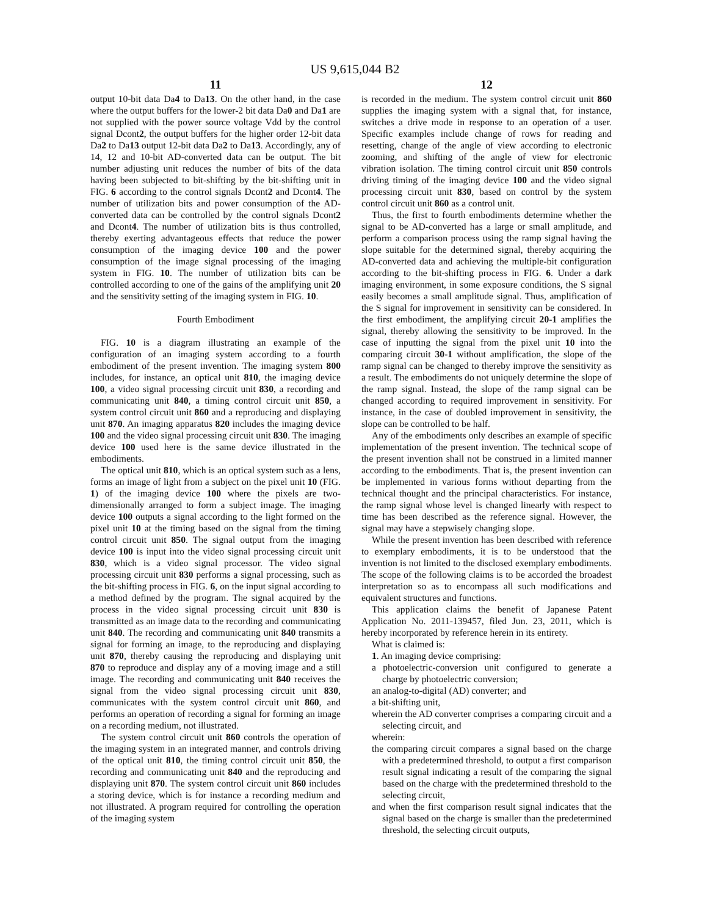US 9,615,044 B2
11
output 10-bit data Da4 to Da13. On the other hand, in the case where the output buffers for the lower-2 bit data Da0 and Da1 are not supplied with the power source voltage Vdd by the control signal Dcont2, the output buffers for the higher order 12-bit data Da2 to Da13 output 12-bit data Da2 to Da13. Accordingly, any of 14, 12 and 10-bit AD-converted data can be output. The bit number adjusting unit reduces the number of bits of the data having been subjected to bit-shifting by the bit-shifting unit in FIG. 6 according to the control signals Dcont2 and Dcont4. The number of utilization bits and power consumption of the AD-converted data can be controlled by the control signals Dcont2 and Dcont4. The number of utilization bits is thus controlled, thereby exerting advantageous effects that reduce the power consumption of the imaging device 100 and the power consumption of the image signal processing of the imaging system in FIG. 10. The number of utilization bits can be controlled according to one of the gains of the amplifying unit 20 and the sensitivity setting of the imaging system in FIG. 10.
Fourth Embodiment
FIG. 10 is a diagram illustrating an example of the configuration of an imaging system according to a fourth embodiment of the present invention. The imaging system 800 includes, for instance, an optical unit 810, the imaging device 100, a video signal processing circuit unit 830, a recording and communicating unit 840, a timing control circuit unit 850, a system control circuit unit 860 and a reproducing and displaying unit 870. An imaging apparatus 820 includes the imaging device 100 and the video signal processing circuit unit 830. The imaging device 100 used here is the same device illustrated in the embodiments.
The optical unit 810, which is an optical system such as a lens, forms an image of light from a subject on the pixel unit 10 (FIG. 1) of the imaging device 100 where the pixels are two-dimensionally arranged to form a subject image. The imaging device 100 outputs a signal according to the light formed on the pixel unit 10 at the timing based on the signal from the timing control circuit unit 850. The signal output from the imaging device 100 is input into the video signal processing circuit unit 830, which is a video signal processor. The video signal processing circuit unit 830 performs a signal processing, such as the bit-shifting process in FIG. 6, on the input signal according to a method defined by the program. The signal acquired by the process in the video signal processing circuit unit 830 is transmitted as an image data to the recording and communicating unit 840. The recording and communicating unit 840 transmits a signal for forming an image, to the reproducing and displaying unit 870, thereby causing the reproducing and displaying unit 870 to reproduce and display any of a moving image and a still image. The recording and communicating unit 840 receives the signal from the video signal processing circuit unit 830, communicates with the system control circuit unit 860, and performs an operation of recording a signal for forming an image on a recording medium, not illustrated.
The system control circuit unit 860 controls the operation of the imaging system in an integrated manner, and controls driving of the optical unit 810, the timing control circuit unit 850, the recording and communicating unit 840 and the reproducing and displaying unit 870. The system control circuit unit 860 includes a storing device, which is for instance a recording medium and not illustrated. A program required for controlling the operation of the imaging system
12
is recorded in the medium. The system control circuit unit 860 supplies the imaging system with a signal that, for instance, switches a drive mode in response to an operation of a user. Specific examples include change of rows for reading and resetting, change of the angle of view according to electronic zooming, and shifting of the angle of view for electronic vibration isolation. The timing control circuit unit 850 controls driving timing of the imaging device 100 and the video signal processing circuit unit 830, based on control by the system control circuit unit 860 as a control unit.
Thus, the first to fourth embodiments determine whether the signal to be AD-converted has a large or small amplitude, and perform a comparison process using the ramp signal having the slope suitable for the determined signal, thereby acquiring the AD-converted data and achieving the multiple-bit configuration according to the bit-shifting process in FIG. 6. Under a dark imaging environment, in some exposure conditions, the S signal easily becomes a small amplitude signal. Thus, amplification of the S signal for improvement in sensitivity can be considered. In the first embodiment, the amplifying circuit 20-1 amplifies the signal, thereby allowing the sensitivity to be improved. In the case of inputting the signal from the pixel unit 10 into the comparing circuit 30-1 without amplification, the slope of the ramp signal can be changed to thereby improve the sensitivity as a result. The embodiments do not uniquely determine the slope of the ramp signal. Instead, the slope of the ramp signal can be changed according to required improvement in sensitivity. For instance, in the case of doubled improvement in sensitivity, the slope can be controlled to be half.
Any of the embodiments only describes an example of specific implementation of the present invention. The technical scope of the present invention shall not be construed in a limited manner according to the embodiments. That is, the present invention can be implemented in various forms without departing from the technical thought and the principal characteristics. For instance, the ramp signal whose level is changed linearly with respect to time has been described as the reference signal. However, the signal may have a stepwisely changing slope.
While the present invention has been described with reference to exemplary embodiments, it is to be understood that the invention is not limited to the disclosed exemplary embodiments. The scope of the following claims is to be accorded the broadest interpretation so as to encompass all such modifications and equivalent structures and functions.
This application claims the benefit of Japanese Patent Application No. 2011-139457, filed Jun. 23, 2011, which is hereby incorporated by reference herein in its entirety.
What is claimed is:
1. An imaging device comprising:
a photoelectric-conversion unit configured to generate a charge by photoelectric conversion;
an analog-to-digital (AD) converter; and
a bit-shifting unit,
wherein the AD converter comprises a comparing circuit and a selecting circuit, and
wherein:
the comparing circuit compares a signal based on the charge with a predetermined threshold, to output a first comparison result signal indicating a result of the comparing the signal based on the charge with the predetermined threshold to the selecting circuit,
and when the first comparison result signal indicates that the signal based on the charge is smaller than the predetermined threshold, the selecting circuit outputs,